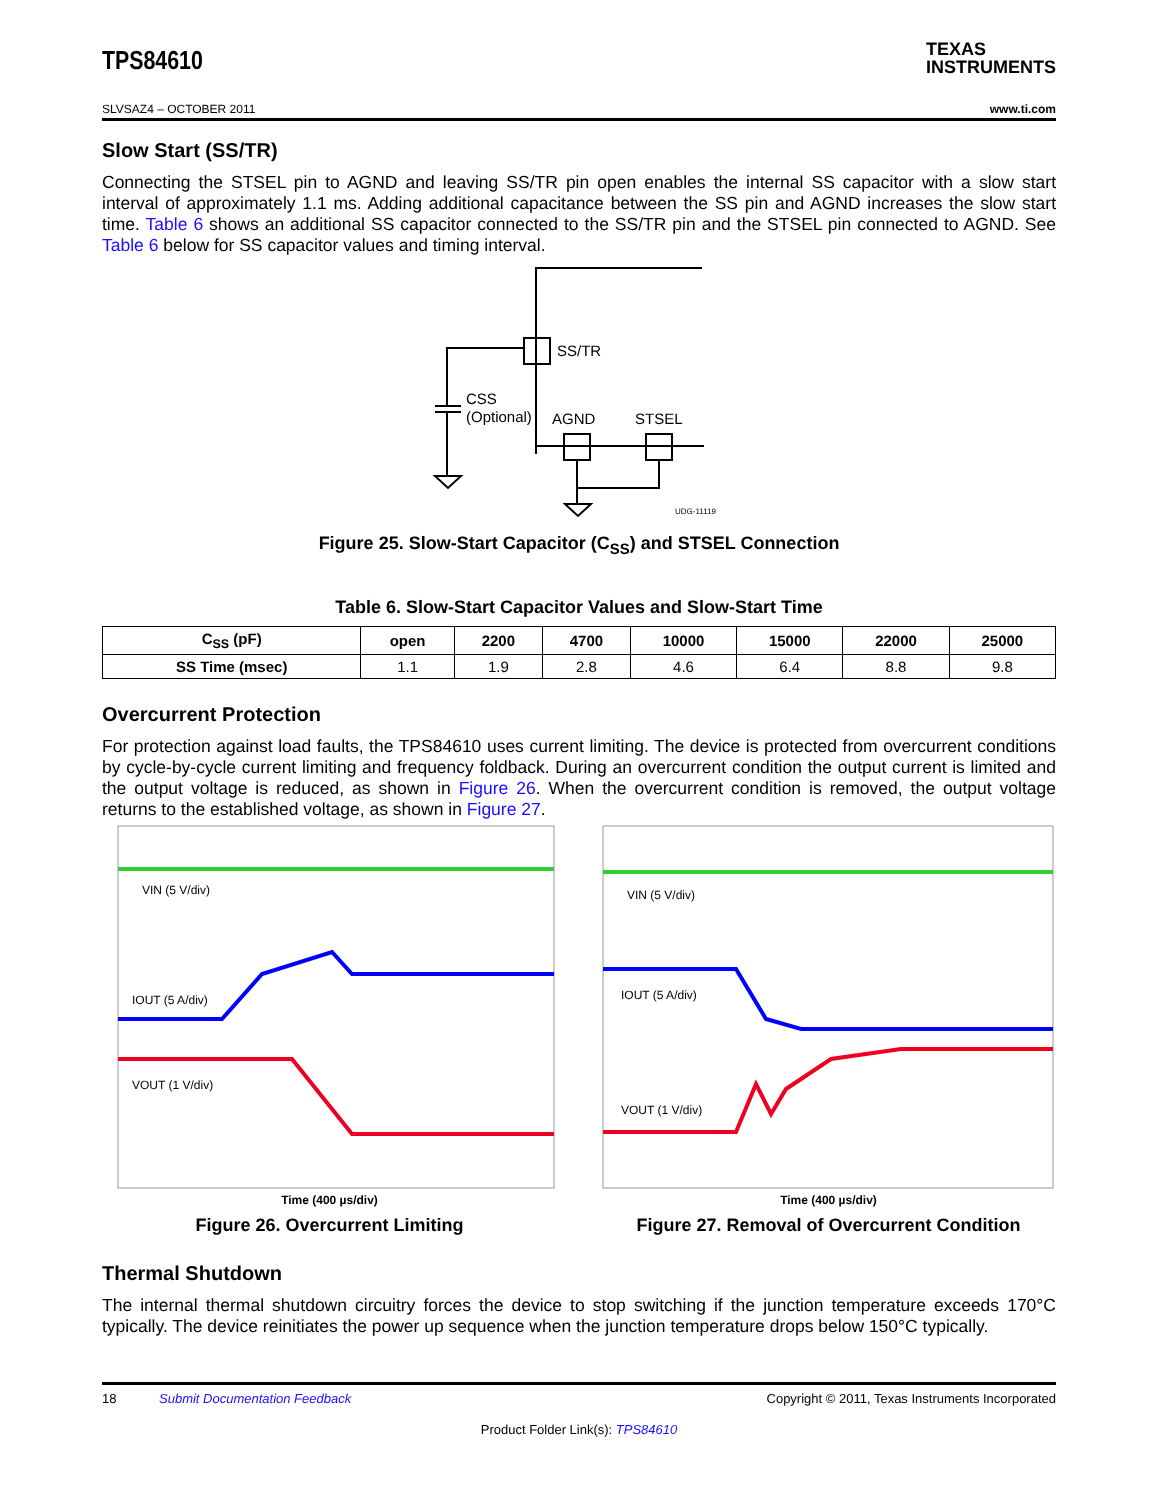TPS84610
TEXAS
INSTRUMENTS
SLVSAZ4 – OCTOBER 2011 www.ti.com
Slow Start (SS/TR)
Connecting the STSEL pin to AGND and leaving SS/TR pin open enables the internal SS capacitor with a slow start interval of approximately 1.1 ms. Adding additional capacitance between the SS pin and AGND increases the slow start time. Table 6 shows an additional SS capacitor connected to the SS/TR pin and the STSEL pin connected to AGND. See Table 6 below for SS capacitor values and timing interval.
SS/TR
CSS
(Optional)
AGND
STSEL
UDG-11119
Figure 25. Slow-Start Capacitor (C<sub>SS</sub>) and STSEL Connection
Table 6. Slow-Start Capacitor Values and Slow-Start Time
| C<sub>SS</sub> (pF) | open | 2200 | 4700 | 10000 | 15000 | 22000 | 25000 |
| --- | --- | --- | --- | --- | --- | --- | --- |
| SS Time (msec) | 1.1 | 1.9 | 2.8 | 4.6 | 6.4 | 8.8 | 9.8 |
Overcurrent Protection
For protection against load faults, the TPS84610 uses current limiting. The device is protected from overcurrent conditions by cycle-by-cycle current limiting and frequency foldback. During an overcurrent condition the output current is limited and the output voltage is reduced, as shown in Figure 26. When the overcurrent condition is removed, the output voltage returns to the established voltage, as shown in Figure 27.
VIN (5 V/div)
IOUT (5 A/div)
VOUT (1 V/div)
Time (400 µs/div)
Figure 26. Overcurrent Limiting
VIN (5 V/div)
IOUT (5 A/div)
VOUT (1 V/div)
Time (400 µs/div)
Figure 27. Removal of Overcurrent Condition
Thermal Shutdown
The internal thermal shutdown circuitry forces the device to stop switching if the junction temperature exceeds 170°C typically. The device reinitiates the power up sequence when the junction temperature drops below 150°C typically.
18 Submit Documentation Feedback Copyright © 2011, Texas Instruments Incorporated
Product Folder Link(s): TPS84610